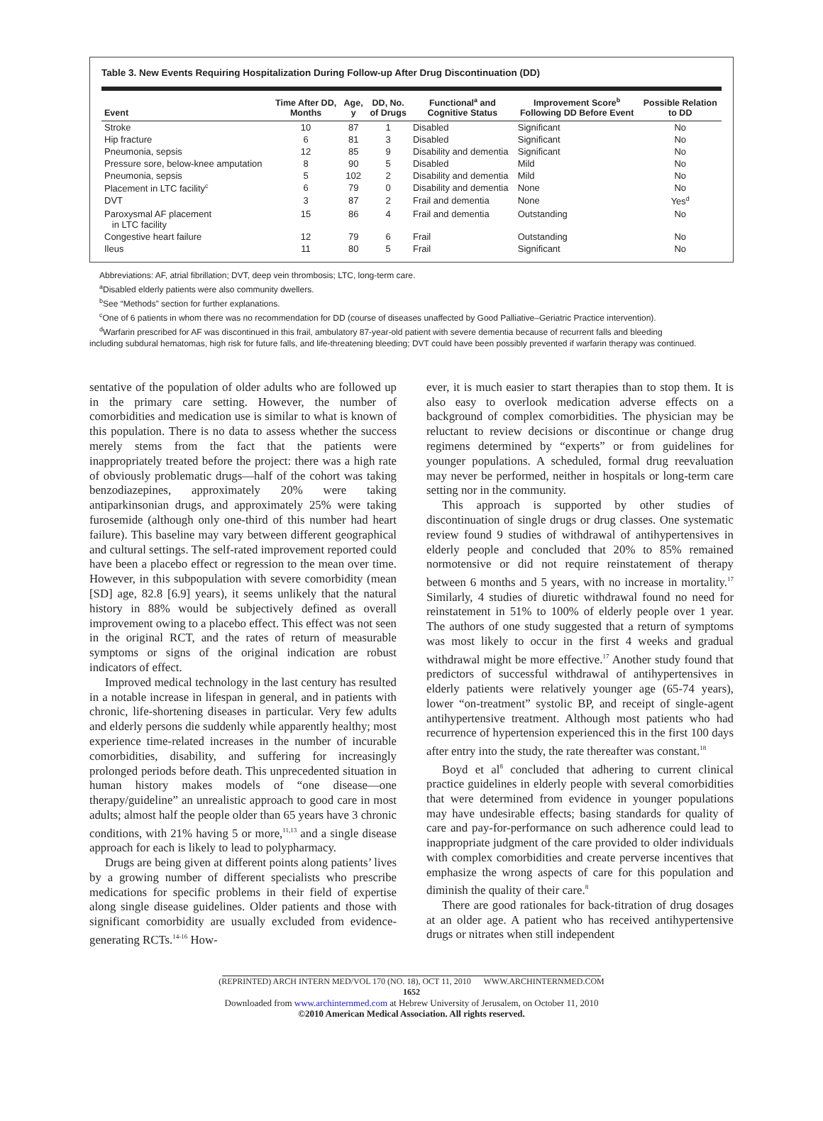Table 3. New Events Requiring Hospitalization During Follow-up After Drug Discontinuation (DD)
| Event | Time After DD, Months | Age, y | DD, No. of Drugs | Functional<sup>a</sup> and Cognitive Status | Improvement Score<sup>b</sup> Following DD Before Event | Possible Relation to DD |
| --- | --- | --- | --- | --- | --- | --- |
| Stroke | 10 | 87 | 1 | Disabled | Significant | No |
| Hip fracture | 6 | 81 | 3 | Disabled | Significant | No |
| Pneumonia, sepsis | 12 | 85 | 9 | Disability and dementia | Significant | No |
| Pressure sore, below-knee amputation | 8 | 90 | 5 | Disabled | Mild | No |
| Pneumonia, sepsis | 5 | 102 | 2 | Disability and dementia | Mild | No |
| Placement in LTC facility<sup>c</sup> | 6 | 79 | 0 | Disability and dementia | None | No |
| DVT | 3 | 87 | 2 | Frail and dementia | None | Yes<sup>d</sup> |
| Paroxysmal AF placement in LTC facility | 15 | 86 | 4 | Frail and dementia | Outstanding | No |
| Congestive heart failure | 12 | 79 | 6 | Frail | Outstanding | No |
| Ileus | 11 | 80 | 5 | Frail | Significant | No |
Abbreviations: AF, atrial fibrillation; DVT, deep vein thrombosis; LTC, long-term care.
<sup>a</sup> Disabled elderly patients were also community dwellers.
<sup>b</sup> See “Methods” section for further explanations.
<sup>c</sup> One of 6 patients in whom there was no recommendation for DD (course of diseases unaffected by Good Palliative–Geriatric Practice intervention).
<sup>d</sup> Warfarin prescribed for AF was discontinued in this frail, ambulatory 87-year-old patient with severe dementia because of recurrent falls and bleeding
including subdural hematomas, high risk for future falls, and life-threatening bleeding; DVT could have been possibly prevented if warfarin therapy was continued.
sentative of the population of older adults who are followed up in the primary care setting. However, the number of comorbidities and medication use is similar to what is known of this population. There is no data to assess whether the success merely stems from the fact that the patients were inappropriately treated before the project: there was a high rate of obviously problematic drugs—half of the cohort was taking benzodiazepines, approximately 20% were taking antiparkinsonian drugs, and approximately 25% were taking furosemide (although only one-third of this number had heart failure). This baseline may vary between different geographical and cultural settings. The self-rated improvement reported could have been a placebo effect or regression to the mean over time. However, in this subpopulation with severe comorbidity (mean [SD] age, 82.8 [6.9] years), it seems unlikely that the natural history in 88% would be subjectively defined as overall improvement owing to a placebo effect. This effect was not seen in the original RCT, and the rates of return of measurable symptoms or signs of the original indication are robust indicators of effect.
Improved medical technology in the last century has resulted in a notable increase in lifespan in general, and in patients with chronic, life-shortening diseases in particular. Very few adults and elderly persons die suddenly while apparently healthy; most experience time-related increases in the number of incurable comorbidities, disability, and suffering for increasingly prolonged periods before death. This unprecedented situation in human history makes models of “one disease—one therapy/guideline” an unrealistic approach to good care in most adults; almost half the people older than 65 years have 3 chronic conditions, with 21% having 5 or more,<sup>11,13</sup> and a single disease approach for each is likely to lead to polypharmacy.
Drugs are being given at different points along patients’ lives by a growing number of different specialists who prescribe medications for specific problems in their field of expertise along single disease guidelines. Older patients and those with significant comorbidity are usually excluded from evidence-generating RCTs.<sup>14-16</sup> How-
ever, it is much easier to start therapies than to stop them. It is also easy to overlook medication adverse effects on a background of complex comorbidities. The physician may be reluctant to review decisions or discontinue or change drug regimens determined by “experts” or from guidelines for younger populations. A scheduled, formal drug reevaluation may never be performed, neither in hospitals or long-term care setting nor in the community.
This approach is supported by other studies of discontinuation of single drugs or drug classes. One systematic review found 9 studies of withdrawal of antihypertensives in elderly people and concluded that 20% to 85% remained normotensive or did not require reinstatement of therapy between 6 months and 5 years, with no increase in mortality.<sup>17</sup> Similarly, 4 studies of diuretic withdrawal found no need for reinstatement in 51% to 100% of elderly people over 1 year. The authors of one study suggested that a return of symptoms was most likely to occur in the first 4 weeks and gradual withdrawal might be more effective.<sup>17</sup> Another study found that predictors of successful withdrawal of antihypertensives in elderly patients were relatively younger age (65-74 years), lower “on-treatment” systolic BP, and receipt of single-agent antihypertensive treatment. Although most patients who had recurrence of hypertension experienced this in the first 100 days after entry into the study, the rate thereafter was constant.<sup>18</sup>
Boyd et al<sup>8</sup> concluded that adhering to current clinical practice guidelines in elderly people with several comorbidities that were determined from evidence in younger populations may have undesirable effects; basing standards for quality of care and pay-for-performance on such adherence could lead to inappropriate judgment of the care provided to older individuals with complex comorbidities and create perverse incentives that emphasize the wrong aspects of care for this population and diminish the quality of their care.<sup>8</sup>
There are good rationales for back-titration of drug dosages at an older age. A patient who has received antihypertensive drugs or nitrates when still independent
(REPRINTED) ARCH INTERN MED/VOL 170 (NO. 18), OCT 11, 2010 WWW.ARCHINTERNMED.COM
1652
Downloaded from www.archinternmed.com at Hebrew University of Jerusalem, on October 11, 2010
©2010 American Medical Association. All rights reserved.